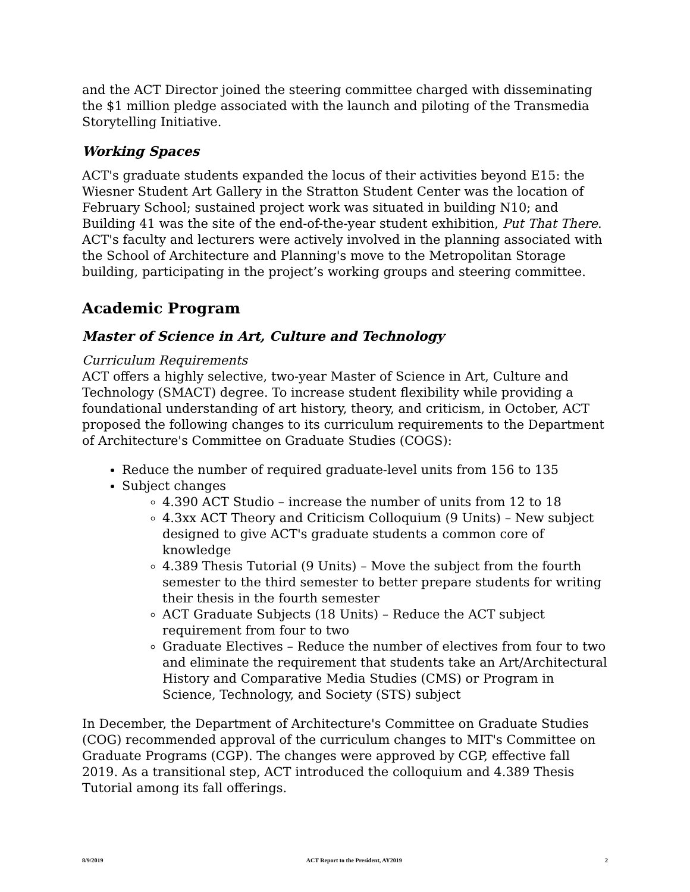and the ACT Director joined the steering committee charged with disseminating the $1 million pledge associated with the launch and piloting of the Transmedia Storytelling Initiative.
Working Spaces
ACT's graduate students expanded the locus of their activities beyond E15: the Wiesner Student Art Gallery in the Stratton Student Center was the location of February School; sustained project work was situated in building N10; and Building 41 was the site of the end-of-the-year student exhibition, Put That There. ACT's faculty and lecturers were actively involved in the planning associated with the School of Architecture and Planning's move to the Metropolitan Storage building, participating in the project’s working groups and steering committee.
Academic Program
Master of Science in Art, Culture and Technology
Curriculum Requirements
ACT offers a highly selective, two-year Master of Science in Art, Culture and Technology (SMACT) degree. To increase student flexibility while providing a foundational understanding of art history, theory, and criticism, in October, ACT proposed the following changes to its curriculum requirements to the Department of Architecture's Committee on Graduate Studies (COGS):
Reduce the number of required graduate-level units from 156 to 135
Subject changes
4.390 ACT Studio – increase the number of units from 12 to 18
4.3xx ACT Theory and Criticism Colloquium (9 Units) – New subject designed to give ACT's graduate students a common core of knowledge
4.389 Thesis Tutorial (9 Units) – Move the subject from the fourth semester to the third semester to better prepare students for writing their thesis in the fourth semester
ACT Graduate Subjects (18 Units) – Reduce the ACT subject requirement from four to two
Graduate Electives – Reduce the number of electives from four to two and eliminate the requirement that students take an Art/Architectural History and Comparative Media Studies (CMS) or Program in Science, Technology, and Society (STS) subject
In December, the Department of Architecture's Committee on Graduate Studies (COG) recommended approval of the curriculum changes to MIT's Committee on Graduate Programs (CGP). The changes were approved by CGP, effective fall 2019. As a transitional step, ACT introduced the colloquium and 4.389 Thesis Tutorial among its fall offerings.
8/9/2019 ACT Report to the President, AY2019 2